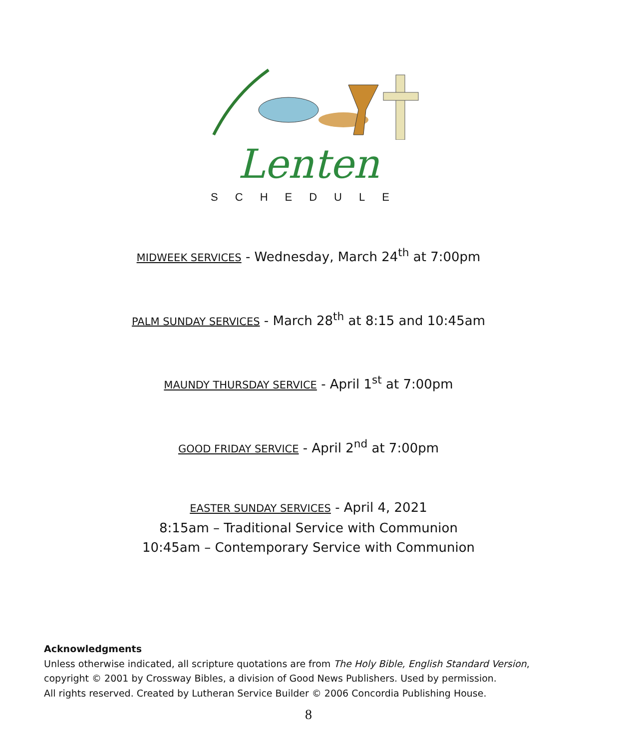Lenten
SCHEDULE
MIDWEEK SERVICES - Wednesday, March 24<sup>th</sup> at 7:00pm
PALM SUNDAY SERVICES - March 28<sup>th</sup> at 8:15 and 10:45am
MAUNDY THURSDAY SERVICE - April 1<sup>st</sup> at 7:00pm
GOOD FRIDAY SERVICE - April 2<sup>nd</sup> at 7:00pm
EASTER SUNDAY SERVICES - April 4, 2021
8:15am – Traditional Service with Communion
10:45am – Contemporary Service with Communion
Acknowledgments
Unless otherwise indicated, all scripture quotations are from The Holy Bible, English Standard Version,
copyright © 2001 by Crossway Bibles, a division of Good News Publishers. Used by permission.
All rights reserved. Created by Lutheran Service Builder © 2006 Concordia Publishing House.
8